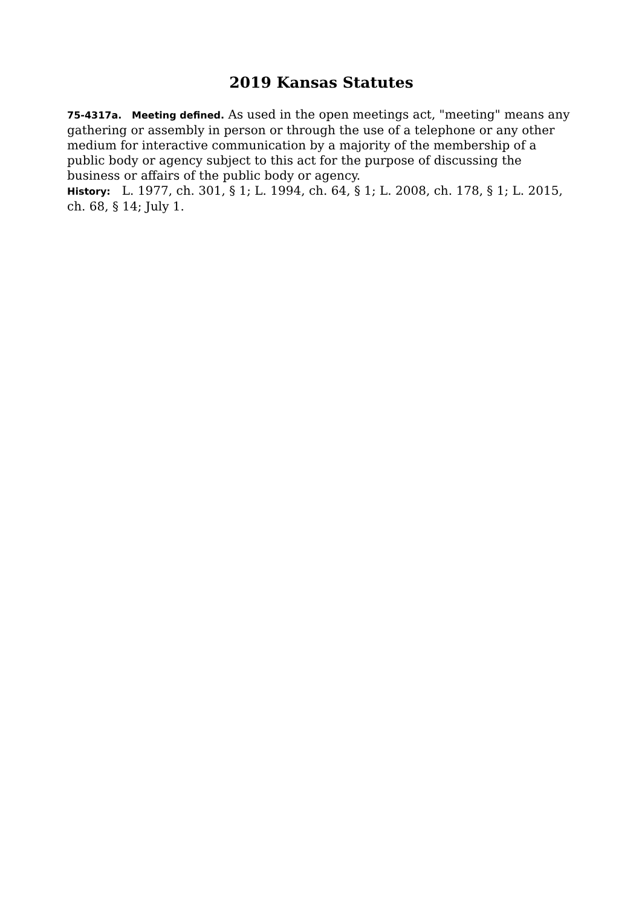2019 Kansas Statutes
75-4317a. Meeting defined. As used in the open meetings act, "meeting" means any gathering or assembly in person or through the use of a telephone or any other medium for interactive communication by a majority of the membership of a public body or agency subject to this act for the purpose of discussing the business or affairs of the public body or agency.
History: L. 1977, ch. 301, § 1; L. 1994, ch. 64, § 1; L. 2008, ch. 178, § 1; L. 2015, ch. 68, § 14; July 1.